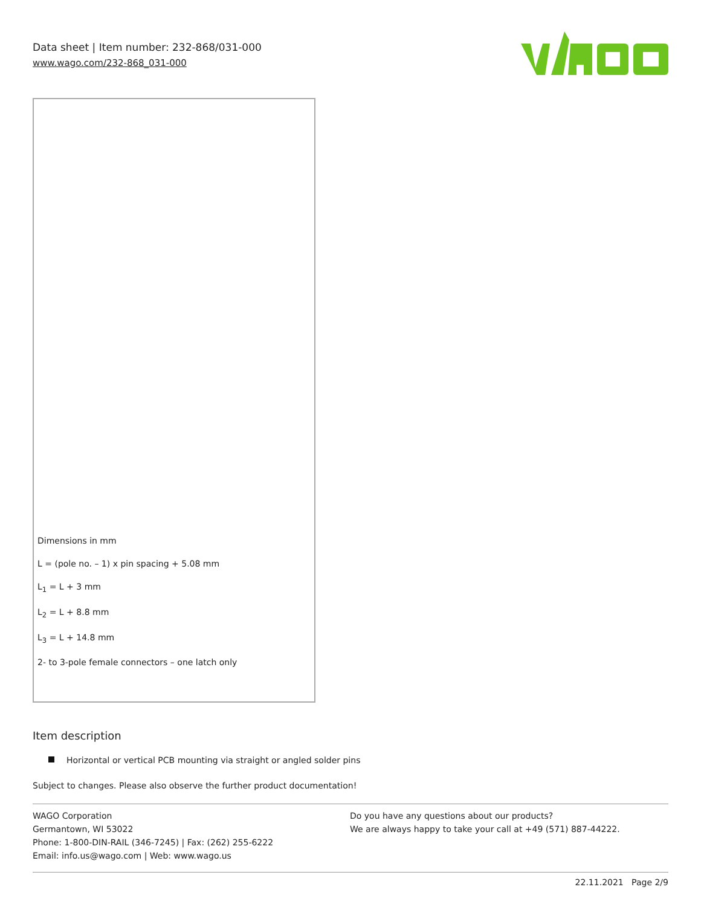Data sheet | Item number: 232-868/031-000
www.wago.com/232-868_031-000
Dimensions in mm
L = (pole no. – 1) x pin spacing + 5.08 mm
L<sub>1</sub> = L + 3 mm
L<sub>2</sub> = L + 8.8 mm
L<sub>3</sub> = L + 14.8 mm
2- to 3-pole female connectors – one latch only
Item description
Horizontal or vertical PCB mounting via straight or angled solder pins
Subject to changes. Please also observe the further product documentation!
WAGO Corporation
Germantown, WI 53022
Phone: 1-800-DIN-RAIL (346-7245) | Fax: (262) 255-6222
Email: info.us@wago.com | Web: www.wago.us
Do you have any questions about our products?
We are always happy to take your call at +49 (571) 887-44222.
22.11.2021 Page 2/9